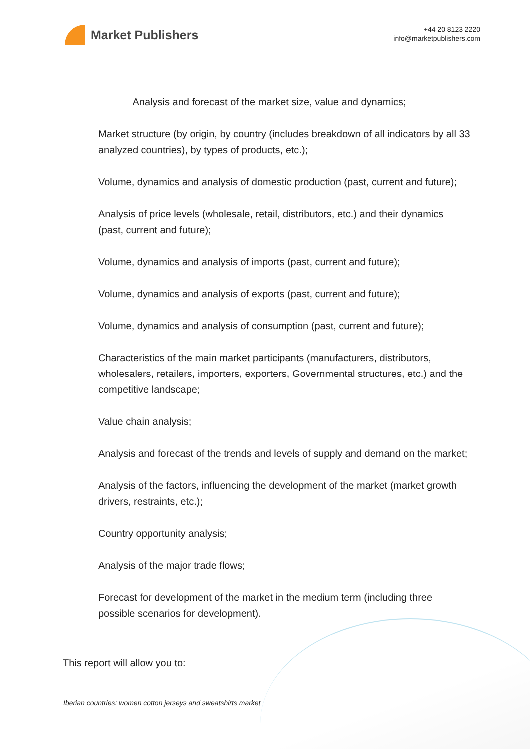Market Publishers
+44 20 8123 2220
info@marketpublishers.com
Analysis and forecast of the market size, value and dynamics;
Market structure (by origin, by country (includes breakdown of all indicators by all 33 analyzed countries), by types of products, etc.);
Volume, dynamics and analysis of domestic production (past, current and future);
Analysis of price levels (wholesale, retail, distributors, etc.) and their dynamics (past, current and future);
Volume, dynamics and analysis of imports (past, current and future);
Volume, dynamics and analysis of exports (past, current and future);
Volume, dynamics and analysis of consumption (past, current and future);
Characteristics of the main market participants (manufacturers, distributors, wholesalers, retailers, importers, exporters, Governmental structures, etc.) and the competitive landscape;
Value chain analysis;
Analysis and forecast of the trends and levels of supply and demand on the market;
Analysis of the factors, influencing the development of the market (market growth drivers, restraints, etc.);
Country opportunity analysis;
Analysis of the major trade flows;
Forecast for development of the market in the medium term (including three possible scenarios for development).
This report will allow you to:
Iberian countries: women cotton jerseys and sweatshirts market